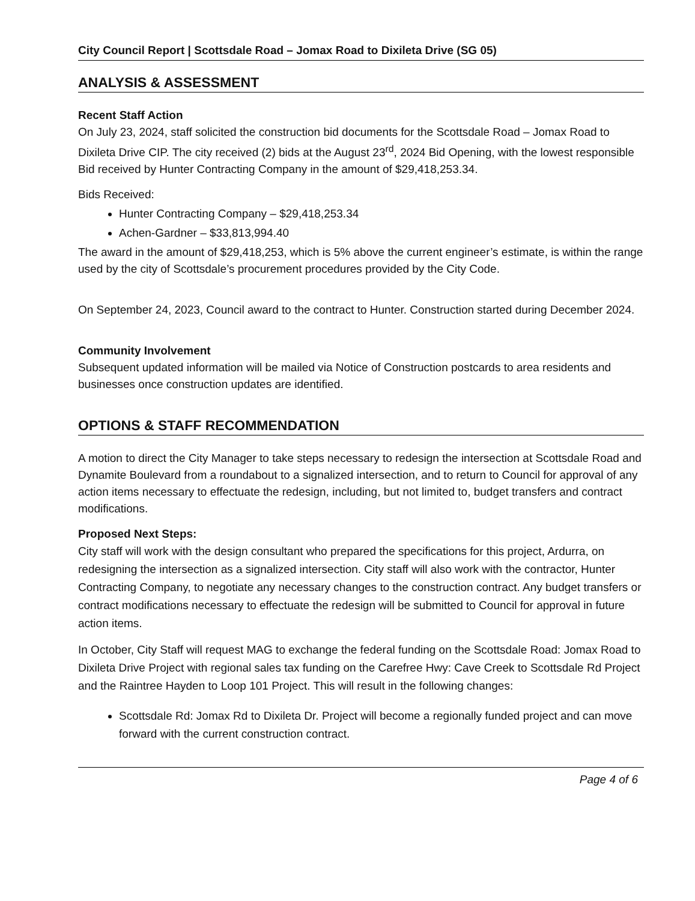City Council Report | Scottsdale Road – Jomax Road to Dixileta Drive (SG 05)
ANALYSIS & ASSESSMENT
Recent Staff Action
On July 23, 2024, staff solicited the construction bid documents for the Scottsdale Road – Jomax Road to Dixileta Drive CIP. The city received (2) bids at the August 23<sup>rd</sup>, 2024 Bid Opening, with the lowest responsible Bid received by Hunter Contracting Company in the amount of $29,418,253.34.
Bids Received:
Hunter Contracting Company – $29,418,253.34
Achen-Gardner – $33,813,994.40
The award in the amount of $29,418,253, which is 5% above the current engineer’s estimate, is within the range used by the city of Scottsdale’s procurement procedures provided by the City Code.
On September 24, 2023, Council award to the contract to Hunter. Construction started during December 2024.
Community Involvement
Subsequent updated information will be mailed via Notice of Construction postcards to area residents and businesses once construction updates are identified.
OPTIONS & STAFF RECOMMENDATION
A motion to direct the City Manager to take steps necessary to redesign the intersection at Scottsdale Road and Dynamite Boulevard from a roundabout to a signalized intersection, and to return to Council for approval of any action items necessary to effectuate the redesign, including, but not limited to, budget transfers and contract modifications.
Proposed Next Steps:
City staff will work with the design consultant who prepared the specifications for this project, Ardurra, on redesigning the intersection as a signalized intersection. City staff will also work with the contractor, Hunter Contracting Company, to negotiate any necessary changes to the construction contract. Any budget transfers or contract modifications necessary to effectuate the redesign will be submitted to Council for approval in future action items.
In October, City Staff will request MAG to exchange the federal funding on the Scottsdale Road: Jomax Road to Dixileta Drive Project with regional sales tax funding on the Carefree Hwy: Cave Creek to Scottsdale Rd Project and the Raintree Hayden to Loop 101 Project. This will result in the following changes:
Scottsdale Rd: Jomax Rd to Dixileta Dr. Project will become a regionally funded project and can move forward with the current construction contract.
Page 4 of 6